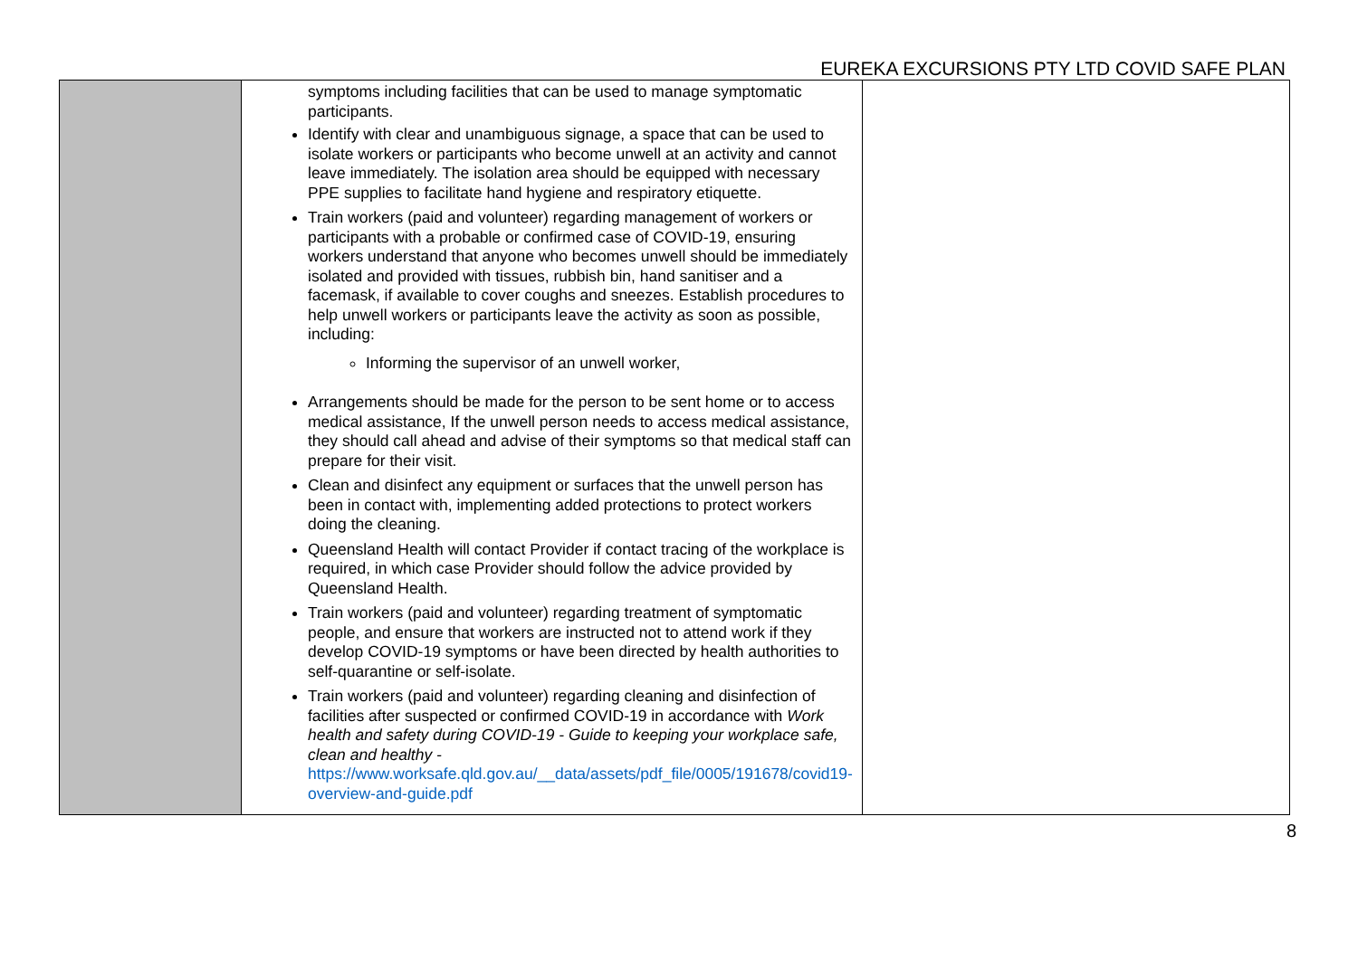EUREKA EXCURSIONS PTY LTD COVID SAFE PLAN
| | symptoms including facilities that can be used to manage symptomatic participants. Identify with clear and unambiguous signage, a space that can be used to isolate workers or participants who become unwell at an activity and cannot leave immediately. The isolation area should be equipped with necessary PPE supplies to facilitate hand hygiene and respiratory etiquette. Train workers (paid and volunteer) regarding management of workers or participants with a probable or confirmed case of COVID-19, ensuring workers understand that anyone who becomes unwell should be immediately isolated and provided with tissues, rubbish bin, hand sanitiser and a facemask, if available to cover coughs and sneezes. Establish procedures to help unwell workers or participants leave the activity as soon as possible, including: Informing the supervisor of an unwell worker, Arrangements should be made for the person to be sent home or to access medical assistance, If the unwell person needs to access medical assistance, they should call ahead and advise of their symptoms so that medical staff can prepare for their visit. Clean and disinfect any equipment or surfaces that the unwell person has been in contact with, implementing added protections to protect workers doing the cleaning. Queensland Health will contact Provider if contact tracing of the workplace is required, in which case Provider should follow the advice provided by Queensland Health. Train workers (paid and volunteer) regarding treatment of symptomatic people, and ensure that workers are instructed not to attend work if they develop COVID-19 symptoms or have been directed by health authorities to self-quarantine or self-isolate. Train workers (paid and volunteer) regarding cleaning and disinfection of facilities after suspected or confirmed COVID-19 in accordance with Work health and safety during COVID-19 - Guide to keeping your workplace safe, clean and healthy - https://www.worksafe.qld.gov.au/__data/assets/pdf_file/0005/191678/covid19-overview-and-guide.pdf | |
8